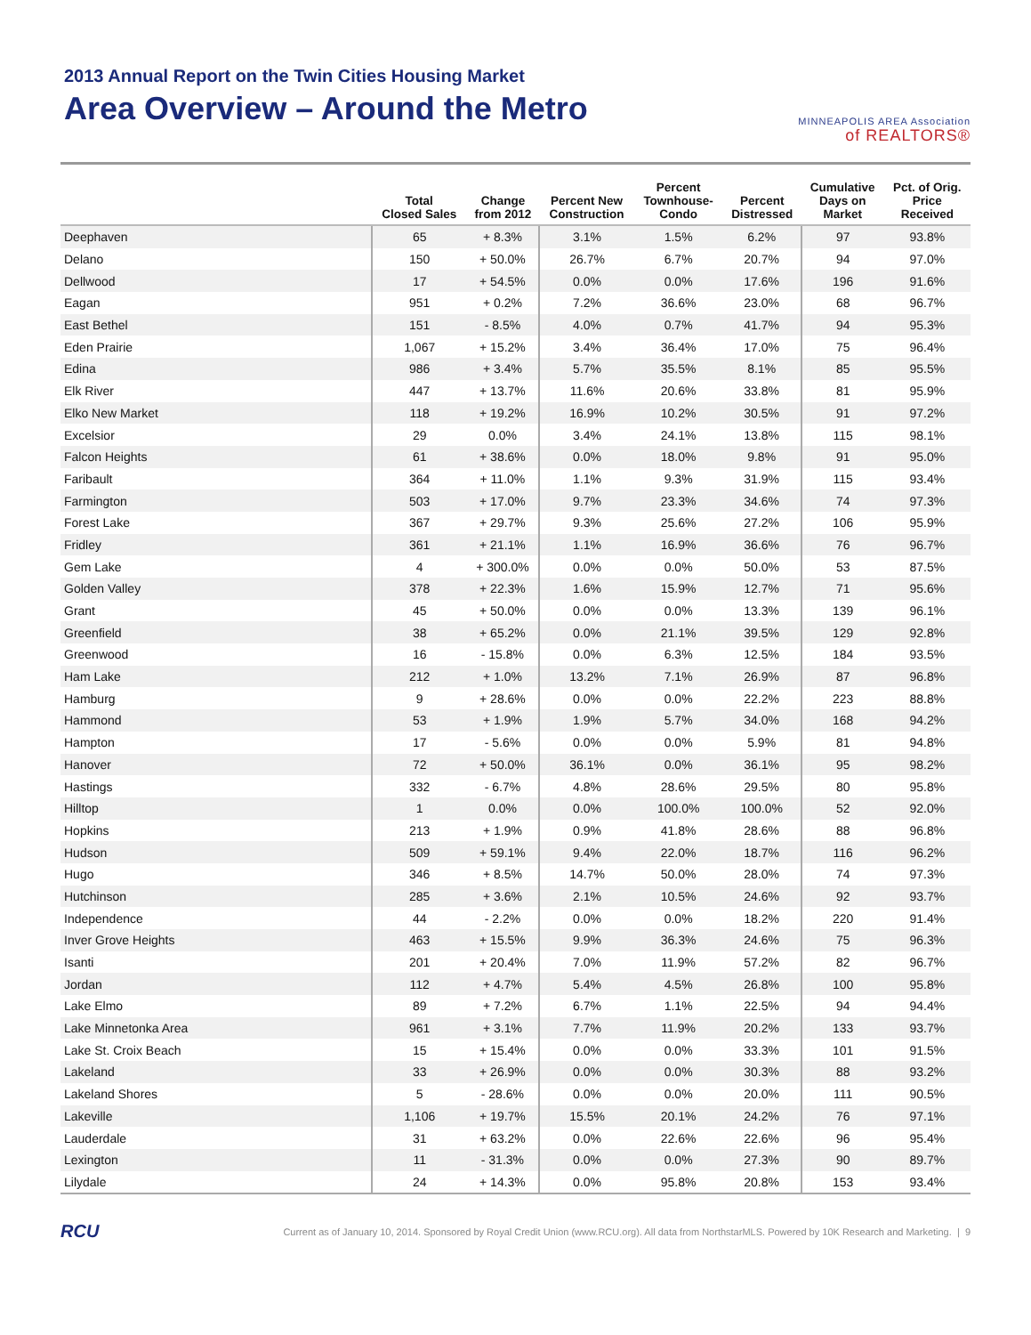2013 Annual Report on the Twin Cities Housing Market
Area Overview – Around the Metro
MINNEAPOLIS AREA Association
of REALTORS®
| | Total Closed Sales | Change from 2012 | Percent New Construction | Percent Townhouse- Condo | Percent Distressed | Cumulative Days on Market | Pct. of Orig. Price Received |
| --- | --- | --- | --- | --- | --- | --- | --- |
| Deephaven | 65 | + 8.3% | 3.1% | 1.5% | 6.2% | 97 | 93.8% |
| Delano | 150 | + 50.0% | 26.7% | 6.7% | 20.7% | 94 | 97.0% |
| Dellwood | 17 | + 54.5% | 0.0% | 0.0% | 17.6% | 196 | 91.6% |
| Eagan | 951 | + 0.2% | 7.2% | 36.6% | 23.0% | 68 | 96.7% |
| East Bethel | 151 | - 8.5% | 4.0% | 0.7% | 41.7% | 94 | 95.3% |
| Eden Prairie | 1,067 | + 15.2% | 3.4% | 36.4% | 17.0% | 75 | 96.4% |
| Edina | 986 | + 3.4% | 5.7% | 35.5% | 8.1% | 85 | 95.5% |
| Elk River | 447 | + 13.7% | 11.6% | 20.6% | 33.8% | 81 | 95.9% |
| Elko New Market | 118 | + 19.2% | 16.9% | 10.2% | 30.5% | 91 | 97.2% |
| Excelsior | 29 | 0.0% | 3.4% | 24.1% | 13.8% | 115 | 98.1% |
| Falcon Heights | 61 | + 38.6% | 0.0% | 18.0% | 9.8% | 91 | 95.0% |
| Faribault | 364 | + 11.0% | 1.1% | 9.3% | 31.9% | 115 | 93.4% |
| Farmington | 503 | + 17.0% | 9.7% | 23.3% | 34.6% | 74 | 97.3% |
| Forest Lake | 367 | + 29.7% | 9.3% | 25.6% | 27.2% | 106 | 95.9% |
| Fridley | 361 | + 21.1% | 1.1% | 16.9% | 36.6% | 76 | 96.7% |
| Gem Lake | 4 | + 300.0% | 0.0% | 0.0% | 50.0% | 53 | 87.5% |
| Golden Valley | 378 | + 22.3% | 1.6% | 15.9% | 12.7% | 71 | 95.6% |
| Grant | 45 | + 50.0% | 0.0% | 0.0% | 13.3% | 139 | 96.1% |
| Greenfield | 38 | + 65.2% | 0.0% | 21.1% | 39.5% | 129 | 92.8% |
| Greenwood | 16 | - 15.8% | 0.0% | 6.3% | 12.5% | 184 | 93.5% |
| Ham Lake | 212 | + 1.0% | 13.2% | 7.1% | 26.9% | 87 | 96.8% |
| Hamburg | 9 | + 28.6% | 0.0% | 0.0% | 22.2% | 223 | 88.8% |
| Hammond | 53 | + 1.9% | 1.9% | 5.7% | 34.0% | 168 | 94.2% |
| Hampton | 17 | - 5.6% | 0.0% | 0.0% | 5.9% | 81 | 94.8% |
| Hanover | 72 | + 50.0% | 36.1% | 0.0% | 36.1% | 95 | 98.2% |
| Hastings | 332 | - 6.7% | 4.8% | 28.6% | 29.5% | 80 | 95.8% |
| Hilltop | 1 | 0.0% | 0.0% | 100.0% | 100.0% | 52 | 92.0% |
| Hopkins | 213 | + 1.9% | 0.9% | 41.8% | 28.6% | 88 | 96.8% |
| Hudson | 509 | + 59.1% | 9.4% | 22.0% | 18.7% | 116 | 96.2% |
| Hugo | 346 | + 8.5% | 14.7% | 50.0% | 28.0% | 74 | 97.3% |
| Hutchinson | 285 | + 3.6% | 2.1% | 10.5% | 24.6% | 92 | 93.7% |
| Independence | 44 | - 2.2% | 0.0% | 0.0% | 18.2% | 220 | 91.4% |
| Inver Grove Heights | 463 | + 15.5% | 9.9% | 36.3% | 24.6% | 75 | 96.3% |
| Isanti | 201 | + 20.4% | 7.0% | 11.9% | 57.2% | 82 | 96.7% |
| Jordan | 112 | + 4.7% | 5.4% | 4.5% | 26.8% | 100 | 95.8% |
| Lake Elmo | 89 | + 7.2% | 6.7% | 1.1% | 22.5% | 94 | 94.4% |
| Lake Minnetonka Area | 961 | + 3.1% | 7.7% | 11.9% | 20.2% | 133 | 93.7% |
| Lake St. Croix Beach | 15 | + 15.4% | 0.0% | 0.0% | 33.3% | 101 | 91.5% |
| Lakeland | 33 | + 26.9% | 0.0% | 0.0% | 30.3% | 88 | 93.2% |
| Lakeland Shores | 5 | - 28.6% | 0.0% | 0.0% | 20.0% | 111 | 90.5% |
| Lakeville | 1,106 | + 19.7% | 15.5% | 20.1% | 24.2% | 76 | 97.1% |
| Lauderdale | 31 | + 63.2% | 0.0% | 22.6% | 22.6% | 96 | 95.4% |
| Lexington | 11 | - 31.3% | 0.0% | 0.0% | 27.3% | 90 | 89.7% |
| Lilydale | 24 | + 14.3% | 0.0% | 95.8% | 20.8% | 153 | 93.4% |
RCU Current as of January 10, 2014. Sponsored by Royal Credit Union (www.RCU.org). All data from NorthstarMLS. Powered by 10K Research and Marketing. | 9